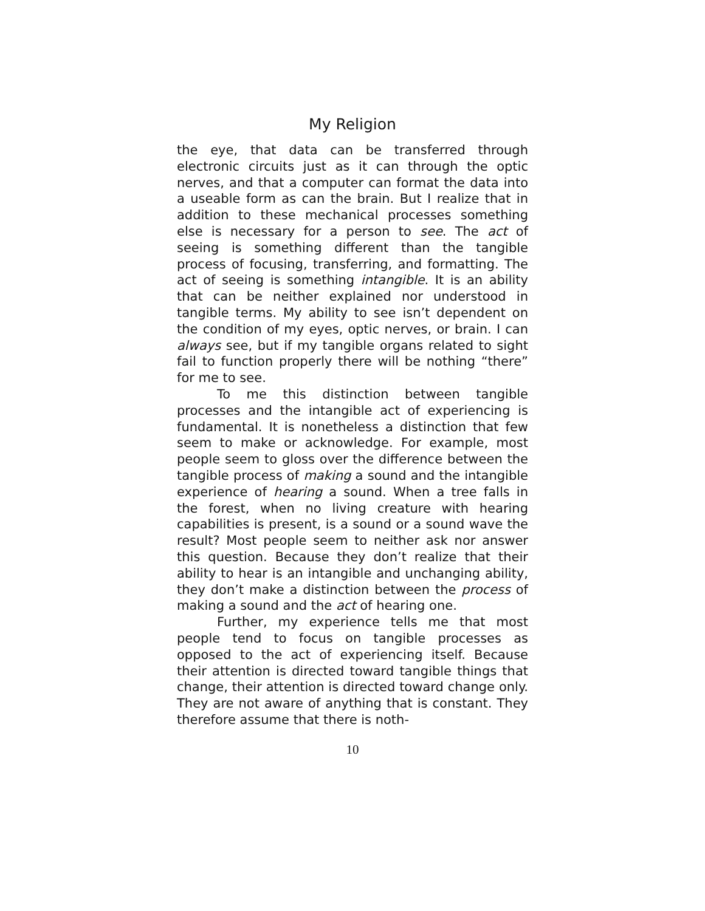My Religion
the eye, that data can be transferred through electronic circuits just as it can through the optic nerves, and that a computer can format the data into a useable form as can the brain. But I realize that in addition to these mechanical processes something else is necessary for a person to see. The act of seeing is something different than the tangible process of focusing, transferring, and formatting. The act of seeing is something intangible. It is an ability that can be neither explained nor understood in tangible terms. My ability to see isn’t dependent on the condition of my eyes, optic nerves, or brain. I can always see, but if my tangible organs related to sight fail to function properly there will be nothing “there” for me to see.
To me this distinction between tangible processes and the intangible act of experiencing is fundamental. It is nonetheless a distinction that few seem to make or acknowledge. For example, most people seem to gloss over the difference between the tangible process of making a sound and the intangible experience of hearing a sound. When a tree falls in the forest, when no living creature with hearing capabilities is present, is a sound or a sound wave the result? Most people seem to neither ask nor answer this question. Because they don’t realize that their ability to hear is an intangible and unchanging ability, they don’t make a distinction between the process of making a sound and the act of hearing one.
Further, my experience tells me that most people tend to focus on tangible processes as opposed to the act of experiencing itself. Because their attention is directed toward tangible things that change, their attention is directed toward change only. They are not aware of anything that is constant. They therefore assume that there is noth-
10